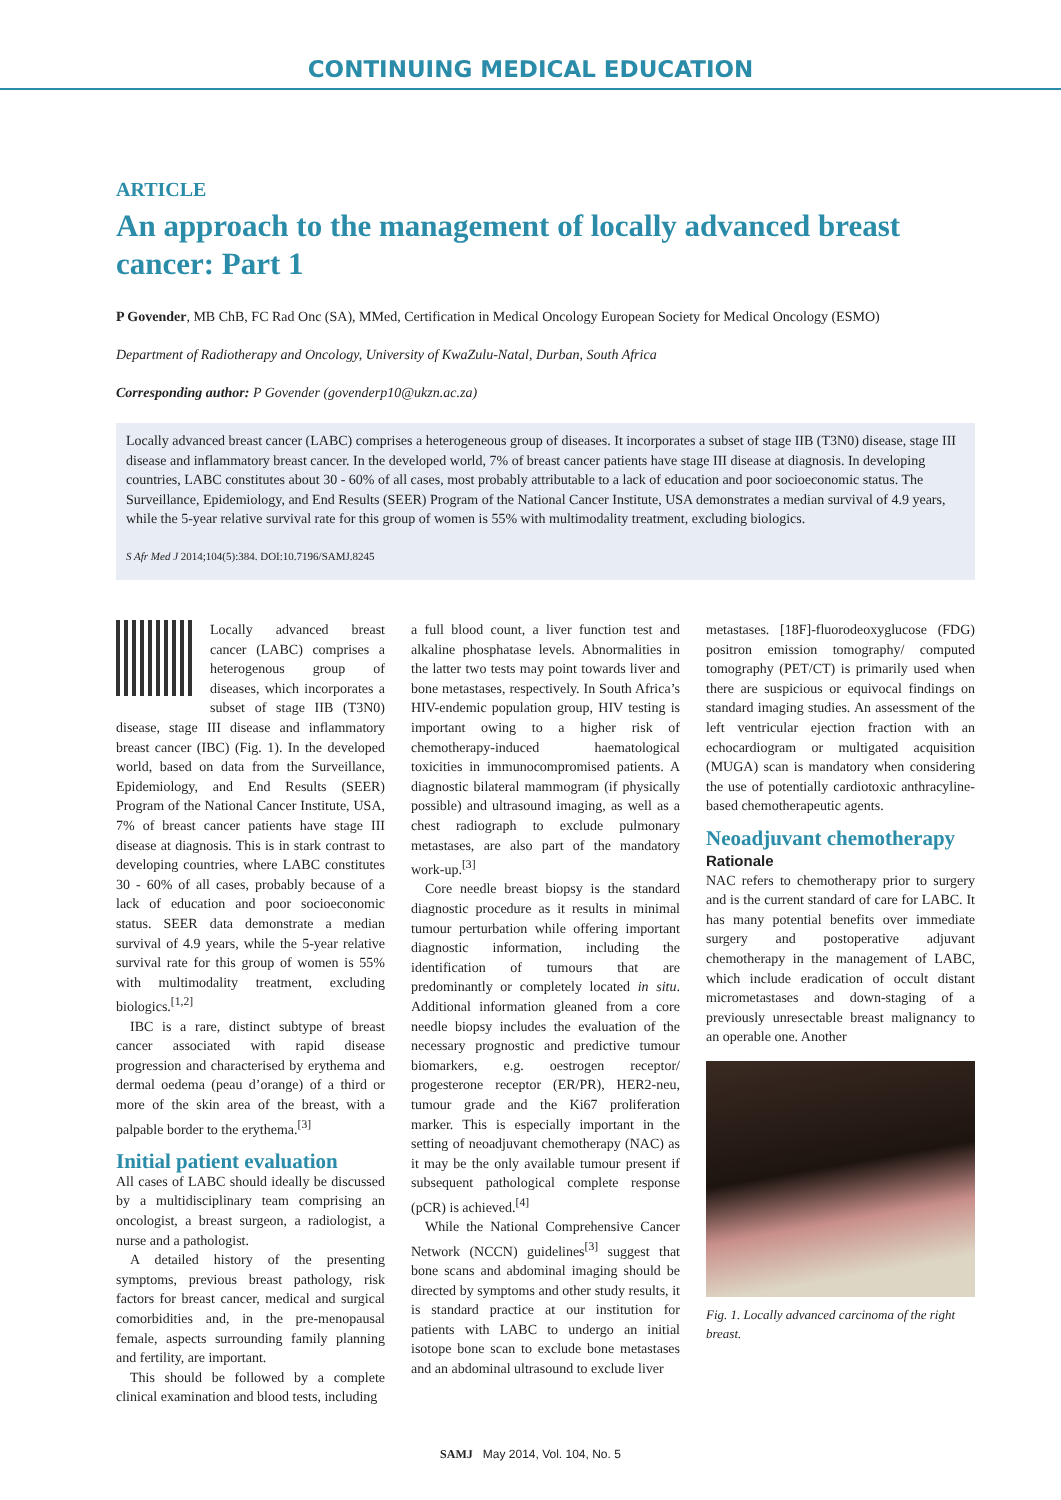CONTINUING MEDICAL EDUCATION
ARTICLE
An approach to the management of locally advanced breast cancer: Part 1
P Govender, MB ChB, FC Rad Onc (SA), MMed, Certification in Medical Oncology European Society for Medical Oncology (ESMO)
Department of Radiotherapy and Oncology, University of KwaZulu-Natal, Durban, South Africa
Corresponding author: P Govender (govenderp10@ukzn.ac.za)
Locally advanced breast cancer (LABC) comprises a heterogeneous group of diseases. It incorporates a subset of stage IIB (T3N0) disease, stage III disease and inflammatory breast cancer. In the developed world, 7% of breast cancer patients have stage III disease at diagnosis. In developing countries, LABC constitutes about 30 - 60% of all cases, most probably attributable to a lack of education and poor socioeconomic status. The Surveillance, Epidemiology, and End Results (SEER) Program of the National Cancer Institute, USA demonstrates a median survival of 4.9 years, while the 5-year relative survival rate for this group of women is 55% with multimodality treatment, excluding biologics.
S Afr Med J 2014;104(5):384. DOI:10.7196/SAMJ.8245
Locally advanced breast cancer (LABC) comprises a heterogenous group of diseases, which incorporates a subset of stage IIB (T3N0) disease, stage III disease and inflammatory breast cancer (IBC) (Fig. 1). In the developed world, based on data from the Surveillance, Epidemiology, and End Results (SEER) Program of the National Cancer Institute, USA, 7% of breast cancer patients have stage III disease at diagnosis. This is in stark contrast to developing countries, where LABC constitutes 30 - 60% of all cases, probably because of a lack of education and poor socioeconomic status. SEER data demonstrate a median survival of 4.9 years, while the 5-year relative survival rate for this group of women is 55% with multimodality treatment, excluding biologics.<sup>[1,2]</sup>
IBC is a rare, distinct subtype of breast cancer associated with rapid disease progression and characterised by erythema and dermal oedema (peau d’orange) of a third or more of the skin area of the breast, with a palpable border to the erythema.<sup>[3]</sup>
Initial patient evaluation
All cases of LABC should ideally be discussed by a multidisciplinary team comprising an oncologist, a breast surgeon, a radiologist, a nurse and a pathologist.
A detailed history of the presenting symptoms, previous breast pathology, risk factors for breast cancer, medical and surgical comorbidities and, in the pre-menopausal female, aspects surrounding family planning and fertility, are important.
This should be followed by a complete clinical examination and blood tests, including
a full blood count, a liver function test and alkaline phosphatase levels. Abnormalities in the latter two tests may point towards liver and bone metastases, respectively. In South Africa’s HIV-endemic population group, HIV testing is important owing to a higher risk of chemotherapy-induced haematological toxicities in immunocompromised patients. A diagnostic bilateral mammogram (if physically possible) and ultrasound imaging, as well as a chest radiograph to exclude pulmonary metastases, are also part of the mandatory work-up.<sup>[3]</sup>
Core needle breast biopsy is the standard diagnostic procedure as it results in minimal tumour perturbation while offering important diagnostic information, including the identification of tumours that are predominantly or completely located in situ. Additional information gleaned from a core needle biopsy includes the evaluation of the necessary prognostic and predictive tumour biomarkers, e.g. oestrogen receptor/ progesterone receptor (ER/PR), HER2-neu, tumour grade and the Ki67 proliferation marker. This is especially important in the setting of neoadjuvant chemotherapy (NAC) as it may be the only available tumour present if subsequent pathological complete response (pCR) is achieved.<sup>[4]</sup>
While the National Comprehensive Cancer Network (NCCN) guidelines<sup>[3]</sup> suggest that bone scans and abdominal imaging should be directed by symptoms and other study results, it is standard practice at our institution for patients with LABC to undergo an initial isotope bone scan to exclude bone metastases and an abdominal ultrasound to exclude liver
metastases. [18F]-fluorodeoxyglucose (FDG) positron emission tomography/ computed tomography (PET/CT) is primarily used when there are suspicious or equivocal findings on standard imaging studies. An assessment of the left ventricular ejection fraction with an echocardiogram or multigated acquisition (MUGA) scan is mandatory when considering the use of potentially cardiotoxic anthracyline-based chemotherapeutic agents.
Neoadjuvant chemotherapy
Rationale
NAC refers to chemotherapy prior to surgery and is the current standard of care for LABC. It has many potential benefits over immediate surgery and postoperative adjuvant chemotherapy in the management of LABC, which include eradication of occult distant micrometastases and down-staging of a previously unresectable breast malignancy to an operable one. Another
Fig. 1. Locally advanced carcinoma of the right breast.
SAMJ May 2014, Vol. 104, No. 5